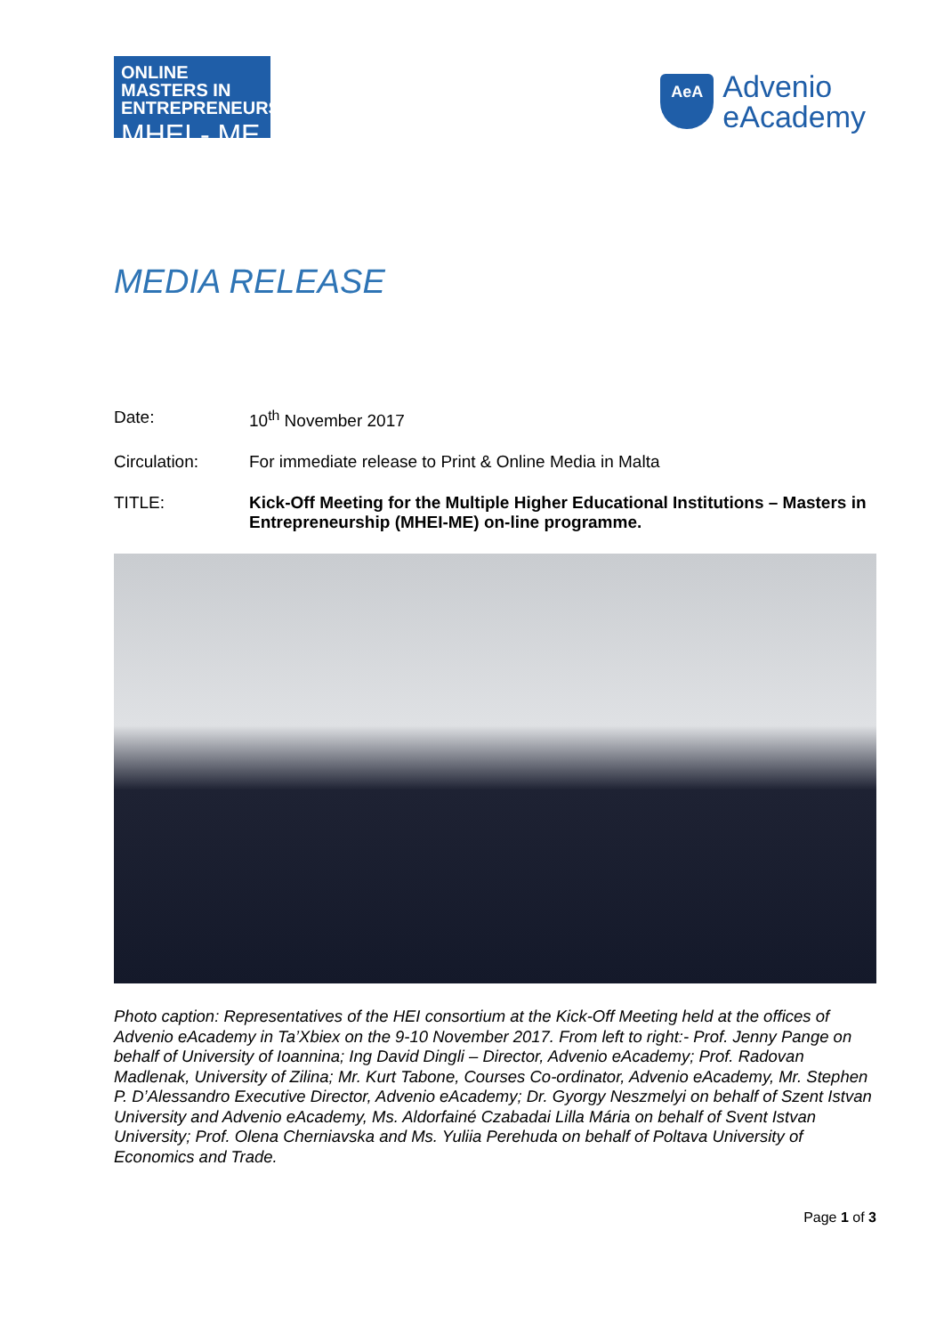ONLINE MASTERS IN
ENTREPRENEURSHIP
MHEI - ME
AeA
Advenio
eAcademy
MEDIA RELEASE
Date: 10<sup>th</sup> November 2017
Circulation: For immediate release to Print & Online Media in Malta
TITLE: Kick-Off Meeting for the Multiple Higher Educational Institutions – Masters in Entrepreneurship (MHEI-ME) on-line programme.
Photo caption: Representatives of the HEI consortium at the Kick-Off Meeting held at the offices of Advenio eAcademy in Ta’Xbiex on the 9-10 November 2017. From left to right:- Prof. Jenny Pange on behalf of University of Ioannina; Ing David Dingli – Director, Advenio eAcademy; Prof. Radovan Madlenak, University of Zilina; Mr. Kurt Tabone, Courses Co-ordinator, Advenio eAcademy, Mr. Stephen P. D’Alessandro Executive Director, Advenio eAcademy; Dr. Gyorgy Neszmelyi on behalf of Szent Istvan University and Advenio eAcademy, Ms. Aldorfainé Czabadai Lilla Mária on behalf of Svent Istvan University; Prof. Olena Cherniavska and Ms. Yuliia Perehuda on behalf of Poltava University of Economics and Trade.
Page 1 of 3